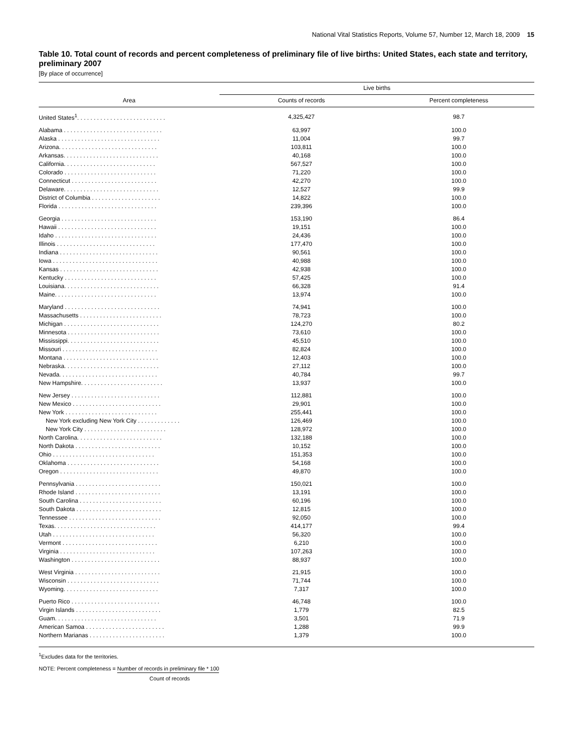National Vital Statistics Reports, Volume 57, Number 12, March 18, 2009 15
Table 10. Total count of records and percent completeness of preliminary file of live births: United States, each state and territory, preliminary 2007
[By place of occurrence]
| Area | Live births | |
| --- | --- | --- |
| | Counts of records | Percent completeness |
| United States<sup>1</sup>. . . . . . . . . . . . . . . . . . . . . . . . . . . | 4,325,427 | 98.7 |
| Alabama . . . . . . . . . . . . . . . . . . . . . . . . . . . . . . | 63,997 | 100.0 |
| Alaska . . . . . . . . . . . . . . . . . . . . . . . . . . . . . . . | 11,004 | 99.7 |
| Arizona. . . . . . . . . . . . . . . . . . . . . . . . . . . . . . | 103,811 | 100.0 |
| Arkansas. . . . . . . . . . . . . . . . . . . . . . . . . . . . . | 40,168 | 100.0 |
| California. . . . . . . . . . . . . . . . . . . . . . . . . . . . | 567,527 | 100.0 |
| Colorado . . . . . . . . . . . . . . . . . . . . . . . . . . . . | 71,220 | 100.0 |
| Connecticut . . . . . . . . . . . . . . . . . . . . . . . . . . | 42,270 | 100.0 |
| Delaware. . . . . . . . . . . . . . . . . . . . . . . . . . . . . | 12,527 | 99.9 |
| District of Columbia . . . . . . . . . . . . . . . . . . . . . | 14,822 | 100.0 |
| Florida . . . . . . . . . . . . . . . . . . . . . . . . . . . . . . | 239,396 | 100.0 |
| Georgia . . . . . . . . . . . . . . . . . . . . . . . . . . . . . | 153,190 | 86.4 |
| Hawaii . . . . . . . . . . . . . . . . . . . . . . . . . . . . . . | 19,151 | 100.0 |
| Idaho . . . . . . . . . . . . . . . . . . . . . . . . . . . . . . . | 24,436 | 100.0 |
| Illinois . . . . . . . . . . . . . . . . . . . . . . . . . . . . . . | 177,470 | 100.0 |
| Indiana . . . . . . . . . . . . . . . . . . . . . . . . . . . . . . | 90,561 | 100.0 |
| Iowa . . . . . . . . . . . . . . . . . . . . . . . . . . . . . . . . | 40,988 | 100.0 |
| Kansas . . . . . . . . . . . . . . . . . . . . . . . . . . . . . . | 42,938 | 100.0 |
| Kentucky . . . . . . . . . . . . . . . . . . . . . . . . . . . . | 57,425 | 100.0 |
| Louisiana. . . . . . . . . . . . . . . . . . . . . . . . . . . . . | 66,328 | 91.4 |
| Maine. . . . . . . . . . . . . . . . . . . . . . . . . . . . . . . | 13,974 | 100.0 |
| Maryland . . . . . . . . . . . . . . . . . . . . . . . . . . . . . | 74,941 | 100.0 |
| Massachusetts . . . . . . . . . . . . . . . . . . . . . . . . . | 78,723 | 100.0 |
| Michigan . . . . . . . . . . . . . . . . . . . . . . . . . . . . . | 124,270 | 80.2 |
| Minnesota . . . . . . . . . . . . . . . . . . . . . . . . . . . . | 73,610 | 100.0 |
| Mississippi. . . . . . . . . . . . . . . . . . . . . . . . . . . . | 45,510 | 100.0 |
| Missouri . . . . . . . . . . . . . . . . . . . . . . . . . . . . . | 82,824 | 100.0 |
| Montana . . . . . . . . . . . . . . . . . . . . . . . . . . . . . | 12,403 | 100.0 |
| Nebraska. . . . . . . . . . . . . . . . . . . . . . . . . . . . . | 27,112 | 100.0 |
| Nevada. . . . . . . . . . . . . . . . . . . . . . . . . . . . . . | 40,784 | 99.7 |
| New Hampshire. . . . . . . . . . . . . . . . . . . . . . . . . | 13,937 | 100.0 |
| New Jersey . . . . . . . . . . . . . . . . . . . . . . . . . . . | 112,881 | 100.0 |
| New Mexico . . . . . . . . . . . . . . . . . . . . . . . . . . . | 29,901 | 100.0 |
| New York . . . . . . . . . . . . . . . . . . . . . . . . . . . . | 255,441 | 100.0 |
| New York excluding New York City . . . . . . . . . . . . . | 126,469 | 100.0 |
| New York City . . . . . . . . . . . . . . . . . . . . . . . . . | 128,972 | 100.0 |
| North Carolina. . . . . . . . . . . . . . . . . . . . . . . . . . | 132,188 | 100.0 |
| North Dakota . . . . . . . . . . . . . . . . . . . . . . . . . . | 10,152 | 100.0 |
| Ohio . . . . . . . . . . . . . . . . . . . . . . . . . . . . . . . | 151,353 | 100.0 |
| Oklahoma . . . . . . . . . . . . . . . . . . . . . . . . . . . . | 54,168 | 100.0 |
| Oregon . . . . . . . . . . . . . . . . . . . . . . . . . . . . . . | 49,870 | 100.0 |
| Pennsylvania . . . . . . . . . . . . . . . . . . . . . . . . . . | 150,021 | 100.0 |
| Rhode Island . . . . . . . . . . . . . . . . . . . . . . . . . . | 13,191 | 100.0 |
| South Carolina . . . . . . . . . . . . . . . . . . . . . . . . . | 60,196 | 100.0 |
| South Dakota . . . . . . . . . . . . . . . . . . . . . . . . . . | 12,815 | 100.0 |
| Tennessee . . . . . . . . . . . . . . . . . . . . . . . . . . . . | 92,050 | 100.0 |
| Texas. . . . . . . . . . . . . . . . . . . . . . . . . . . . . . . | 414,177 | 99.4 |
| Utah . . . . . . . . . . . . . . . . . . . . . . . . . . . . . . . | 56,320 | 100.0 |
| Vermont . . . . . . . . . . . . . . . . . . . . . . . . . . . . . | 6,210 | 100.0 |
| Virginia . . . . . . . . . . . . . . . . . . . . . . . . . . . . . | 107,263 | 100.0 |
| Washington . . . . . . . . . . . . . . . . . . . . . . . . . . . | 88,937 | 100.0 |
| West Virginia . . . . . . . . . . . . . . . . . . . . . . . . . . | 21,915 | 100.0 |
| Wisconsin . . . . . . . . . . . . . . . . . . . . . . . . . . . . | 71,744 | 100.0 |
| Wyoming. . . . . . . . . . . . . . . . . . . . . . . . . . . . . | 7,317 | 100.0 |
| Puerto Rico . . . . . . . . . . . . . . . . . . . . . . . . . . . | 46,748 | 100.0 |
| Virgin Islands . . . . . . . . . . . . . . . . . . . . . . . . . . | 1,779 | 82.5 |
| Guam. . . . . . . . . . . . . . . . . . . . . . . . . . . . . . . | 3,501 | 71.9 |
| American Samoa . . . . . . . . . . . . . . . . . . . . . . . . | 1,288 | 99.9 |
| Northern Marianas . . . . . . . . . . . . . . . . . . . . . . . | 1,379 | 100.0 |
<sup>1</sup> Excludes data for the territories.
NOTE: Percent completeness = Number of records in preliminary file * 100
Count of records